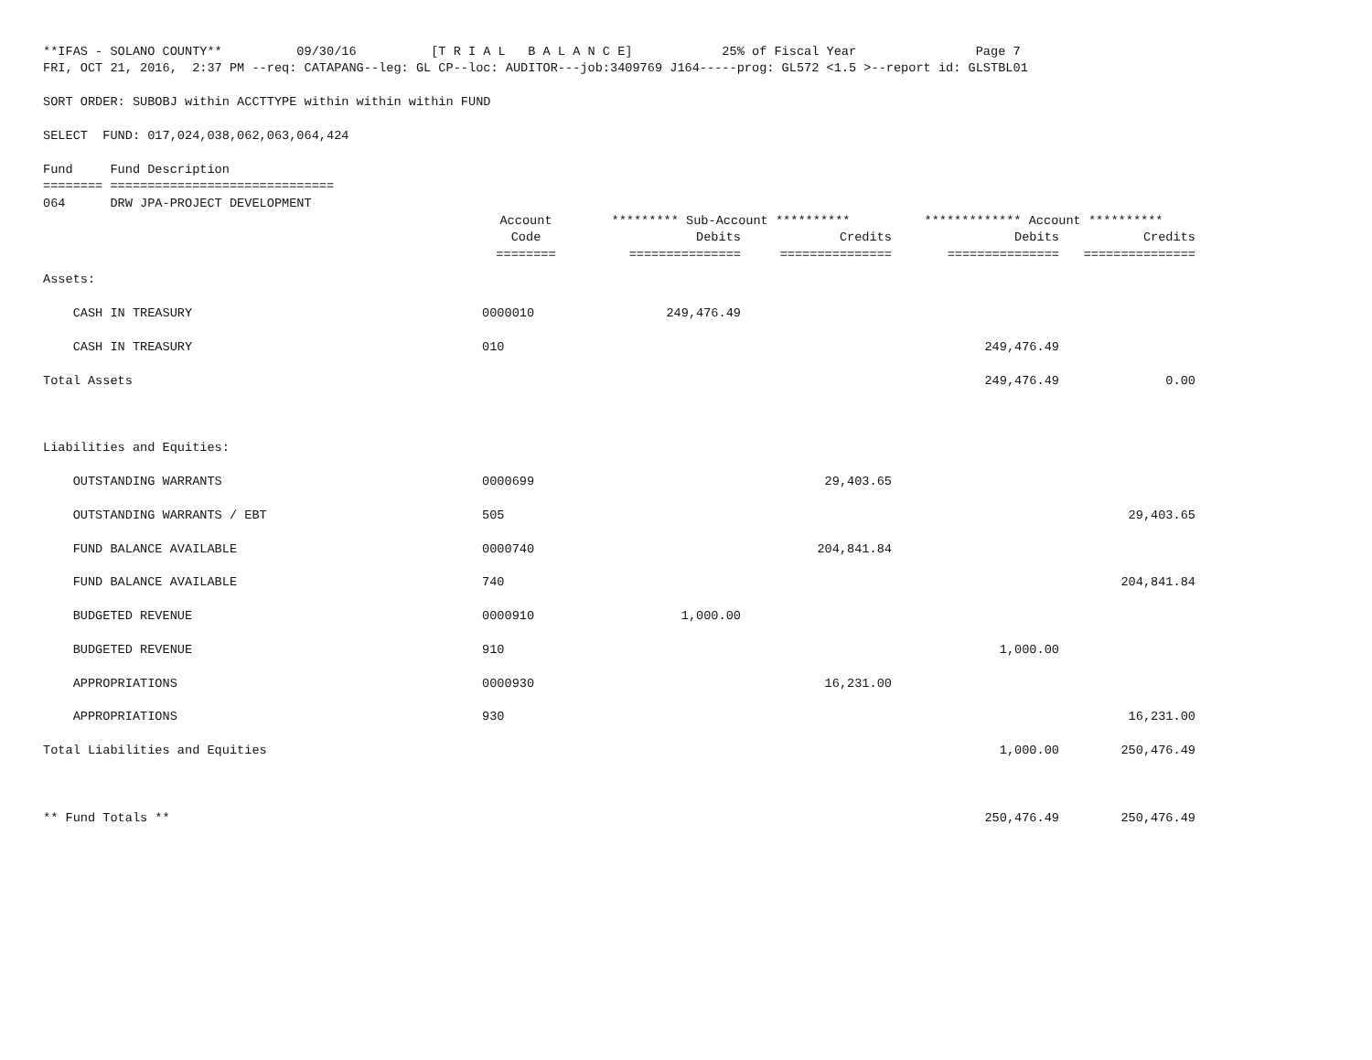**IFAS - SOLANO COUNTY** 09/30/16 [T R I A L B A L A N C E] 25% of Fiscal Year Page 7 FRI, OCT 21, 2016, 2:37 PM --req: CATAPANG--leg: GL CP--loc: AUDITOR---job:3409769 J164-----prog: GL572 <1.5 >--report id: GLSTBL01 SORT ORDER: SUBOBJ within ACCTTYPE within within within FUND SELECT FUND: 017,024,038,062,063,064,424 Fund Fund Description ======== ============================== 064 DRW JPA-PROJECT DEVELOPMENT
| | Account | ********* Sub-Account ********** | | ************* Account ********** | |
| --- | --- | --- | --- | --- | --- |
| | Code | Debits | Credits | Debits | Credits |
| | ======== | =============== | =============== | =============== | =============== |
| Assets: | | | | | |
| CASH IN TREASURY | 0000010 | 249,476.49 | | | |
| CASH IN TREASURY | 010 | | | 249,476.49 | |
| Total Assets | | | | 249,476.49 | 0.00 |
| Liabilities and Equities: | | | | | |
| OUTSTANDING WARRANTS | 0000699 | | 29,403.65 | | |
| OUTSTANDING WARRANTS / EBT | 505 | | | | 29,403.65 |
| FUND BALANCE AVAILABLE | 0000740 | | 204,841.84 | | |
| FUND BALANCE AVAILABLE | 740 | | | | 204,841.84 |
| BUDGETED REVENUE | 0000910 | 1,000.00 | | | |
| BUDGETED REVENUE | 910 | | | 1,000.00 | |
| APPROPRIATIONS | 0000930 | | 16,231.00 | | |
| APPROPRIATIONS | 930 | | | | 16,231.00 |
| Total Liabilities and Equities | | | | 1,000.00 | 250,476.49 |
| ** Fund Totals ** | | | | 250,476.49 | 250,476.49 |